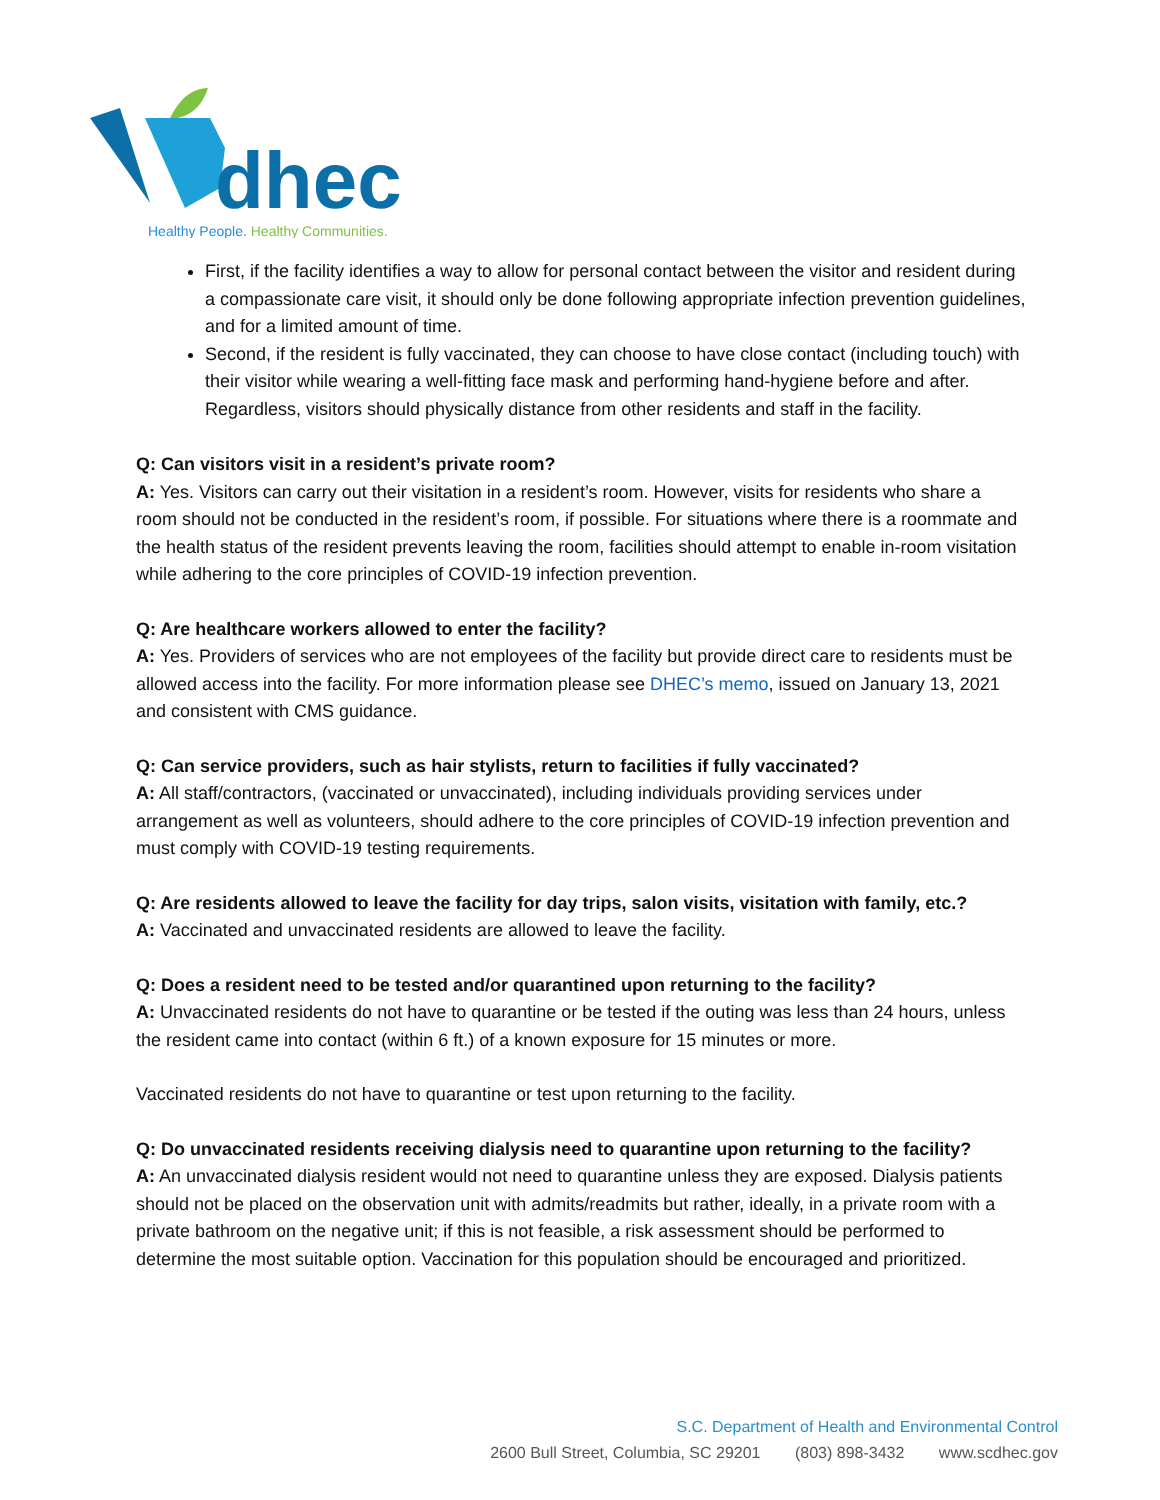dhec
Healthy People. Healthy Communities.
First, if the facility identifies a way to allow for personal contact between the visitor and resident during a compassionate care visit, it should only be done following appropriate infection prevention guidelines, and for a limited amount of time.
Second, if the resident is fully vaccinated, they can choose to have close contact (including touch) with their visitor while wearing a well-fitting face mask and performing hand-hygiene before and after. Regardless, visitors should physically distance from other residents and staff in the facility.
Q: Can visitors visit in a resident’s private room?
A: Yes. Visitors can carry out their visitation in a resident’s room. However, visits for residents who share a room should not be conducted in the resident’s room, if possible. For situations where there is a roommate and the health status of the resident prevents leaving the room, facilities should attempt to enable in-room visitation while adhering to the core principles of COVID-19 infection prevention.
Q: Are healthcare workers allowed to enter the facility?
A: Yes. Providers of services who are not employees of the facility but provide direct care to residents must be allowed access into the facility. For more information please see DHEC’s memo, issued on January 13, 2021 and consistent with CMS guidance.
Q: Can service providers, such as hair stylists, return to facilities if fully vaccinated?
A: All staff/contractors, (vaccinated or unvaccinated), including individuals providing services under arrangement as well as volunteers, should adhere to the core principles of COVID-19 infection prevention and must comply with COVID-19 testing requirements.
Q: Are residents allowed to leave the facility for day trips, salon visits, visitation with family, etc.?
A: Vaccinated and unvaccinated residents are allowed to leave the facility.
Q: Does a resident need to be tested and/or quarantined upon returning to the facility?
A: Unvaccinated residents do not have to quarantine or be tested if the outing was less than 24 hours, unless the resident came into contact (within 6 ft.) of a known exposure for 15 minutes or more.
Vaccinated residents do not have to quarantine or test upon returning to the facility.
Q: Do unvaccinated residents receiving dialysis need to quarantine upon returning to the facility?
A: An unvaccinated dialysis resident would not need to quarantine unless they are exposed. Dialysis patients should not be placed on the observation unit with admits/readmits but rather, ideally, in a private room with a private bathroom on the negative unit; if this is not feasible, a risk assessment should be performed to determine the most suitable option. Vaccination for this population should be encouraged and prioritized.
S.C. Department of Health and Environmental Control
2600 Bull Street, Columbia, SC 29201 (803) 898-3432 www.scdhec.gov